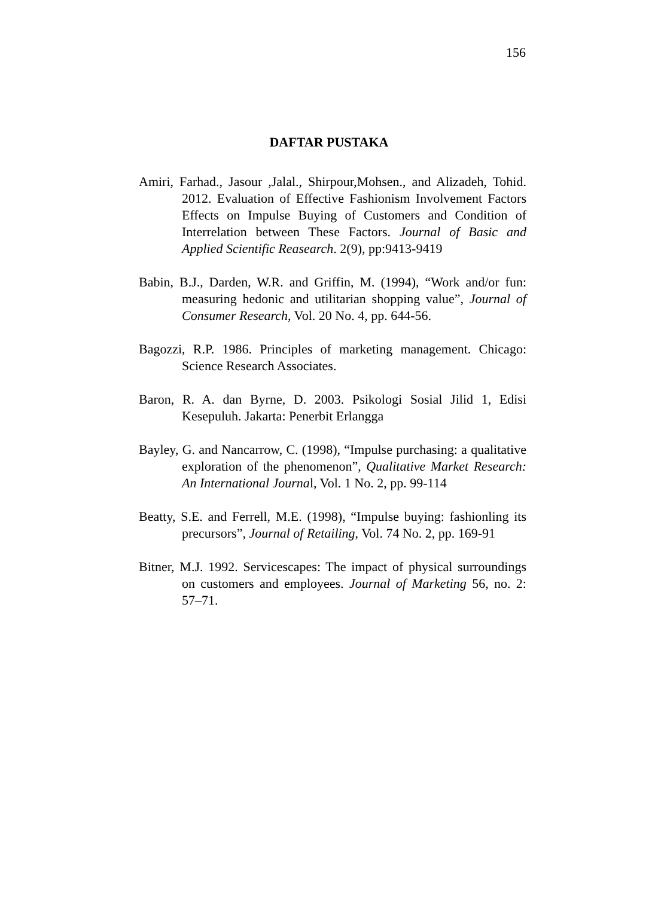156
DAFTAR PUSTAKA
Amiri, Farhad., Jasour ,Jalal., Shirpour,Mohsen., and Alizadeh, Tohid. 2012. Evaluation of Effective Fashionism Involvement Factors Effects on Impulse Buying of Customers and Condition of Interrelation between These Factors. Journal of Basic and Applied Scientific Reasearch. 2(9), pp:9413-9419
Babin, B.J., Darden, W.R. and Griffin, M. (1994), “Work and/or fun: measuring hedonic and utilitarian shopping value”, Journal of Consumer Research, Vol. 20 No. 4, pp. 644-56.
Bagozzi, R.P. 1986. Principles of marketing management. Chicago: Science Research Associates.
Baron, R. A. dan Byrne, D. 2003. Psikologi Sosial Jilid 1, Edisi Kesepuluh. Jakarta: Penerbit Erlangga
Bayley, G. and Nancarrow, C. (1998), “Impulse purchasing: a qualitative exploration of the phenomenon”, Qualitative Market Research: An International Journal, Vol. 1 No. 2, pp. 99-114
Beatty, S.E. and Ferrell, M.E. (1998), “Impulse buying: fashionling its precursors”, Journal of Retailing, Vol. 74 No. 2, pp. 169-91
Bitner, M.J. 1992. Servicescapes: The impact of physical surroundings on customers and employees. Journal of Marketing 56, no. 2: 57–71.